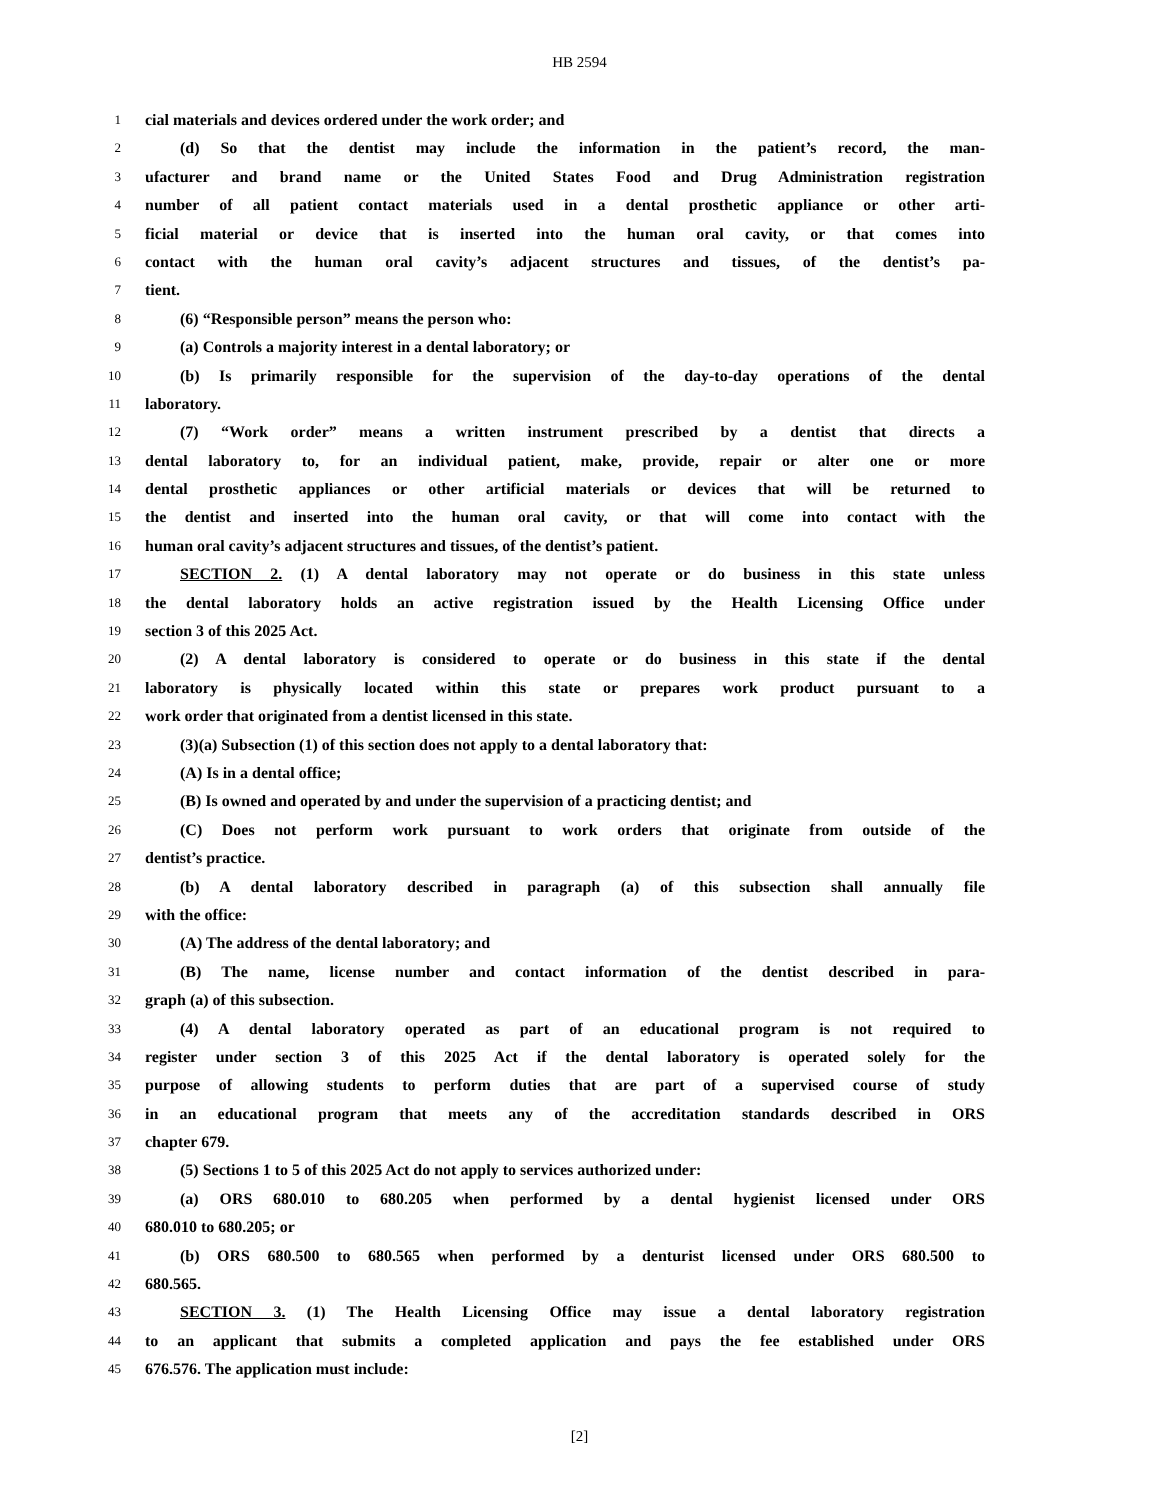HB 2594
1 cial materials and devices ordered under the work order; and
2 (d) So that the dentist may include the information in the patient’s record, the man-
3 ufacturer and brand name or the United States Food and Drug Administration registration
4 number of all patient contact materials used in a dental prosthetic appliance or other arti-
5 ficial material or device that is inserted into the human oral cavity, or that comes into
6 contact with the human oral cavity’s adjacent structures and tissues, of the dentist’s pa-
7 tient.
8 (6) “Responsible person” means the person who:
9 (a) Controls a majority interest in a dental laboratory; or
10 (b) Is primarily responsible for the supervision of the day-to-day operations of the dental
11 laboratory.
12 (7) “Work order” means a written instrument prescribed by a dentist that directs a
13 dental laboratory to, for an individual patient, make, provide, repair or alter one or more
14 dental prosthetic appliances or other artificial materials or devices that will be returned to
15 the dentist and inserted into the human oral cavity, or that will come into contact with the
16 human oral cavity’s adjacent structures and tissues, of the dentist’s patient.
17 SECTION 2. (1) A dental laboratory may not operate or do business in this state unless
18 the dental laboratory holds an active registration issued by the Health Licensing Office under
19 section 3 of this 2025 Act.
20 (2) A dental laboratory is considered to operate or do business in this state if the dental
21 laboratory is physically located within this state or prepares work product pursuant to a
22 work order that originated from a dentist licensed in this state.
23 (3)(a) Subsection (1) of this section does not apply to a dental laboratory that:
24 (A) Is in a dental office;
25 (B) Is owned and operated by and under the supervision of a practicing dentist; and
26 (C) Does not perform work pursuant to work orders that originate from outside of the
27 dentist’s practice.
28 (b) A dental laboratory described in paragraph (a) of this subsection shall annually file
29 with the office:
30 (A) The address of the dental laboratory; and
31 (B) The name, license number and contact information of the dentist described in para-
32 graph (a) of this subsection.
33 (4) A dental laboratory operated as part of an educational program is not required to
34 register under section 3 of this 2025 Act if the dental laboratory is operated solely for the
35 purpose of allowing students to perform duties that are part of a supervised course of study
36 in an educational program that meets any of the accreditation standards described in ORS
37 chapter 679.
38 (5) Sections 1 to 5 of this 2025 Act do not apply to services authorized under:
39 (a) ORS 680.010 to 680.205 when performed by a dental hygienist licensed under ORS
40 680.010 to 680.205; or
41 (b) ORS 680.500 to 680.565 when performed by a denturist licensed under ORS 680.500 to
42 680.565.
43 SECTION 3. (1) The Health Licensing Office may issue a dental laboratory registration
44 to an applicant that submits a completed application and pays the fee established under ORS
45 676.576. The application must include:
[2]